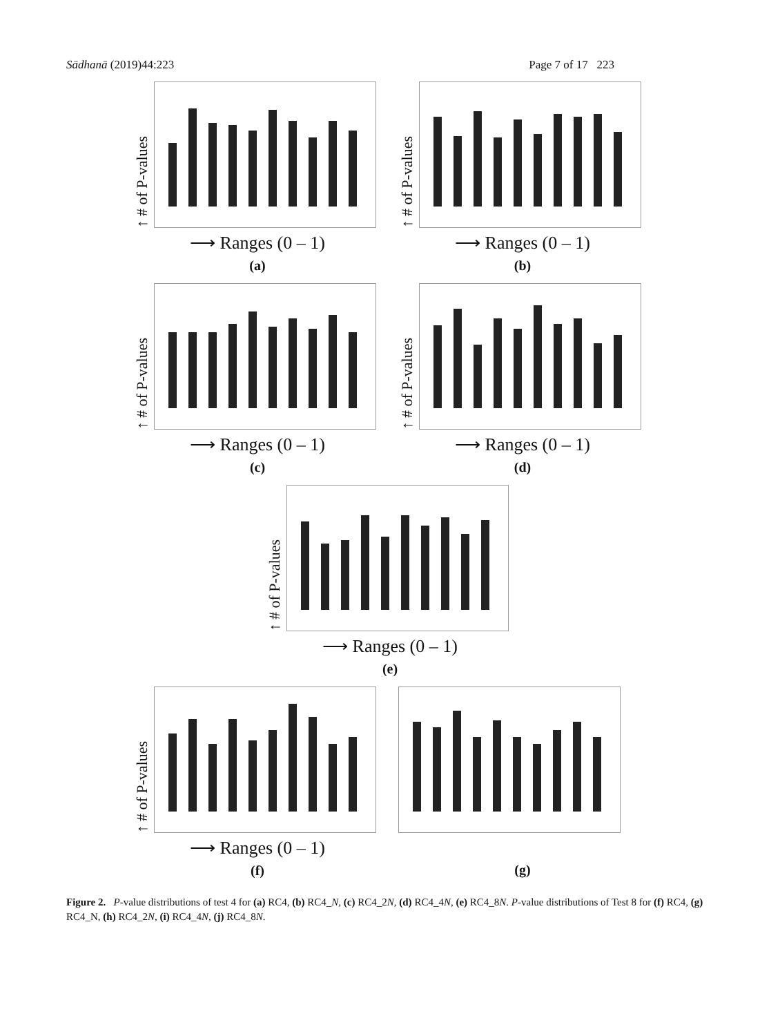Sādhanā (2019)44:223 Page 7 of 17 223
↑ # of P-values
⟶ Ranges (0 – 1)
(a)
↑ # of P-values
⟶ Ranges (0 – 1)
(b)
↑ # of P-values
⟶ Ranges (0 – 1)
(c)
↑ # of P-values
⟶ Ranges (0 – 1)
(d)
↑ # of P-values
⟶ Ranges (0 – 1)
(e)
↑ # of P-values
⟶ Ranges (0 – 1)
(f)
(g)
Figure 2. P-value distributions of test 4 for (a) RC4, (b) RC4_N, (c) RC4_2N, (d) RC4_4N, (e) RC4_8N. P-value distributions of Test 8 for (f) RC4, (g) RC4_N, (h) RC4_2N, (i) RC4_4N, (j) RC4_8N.